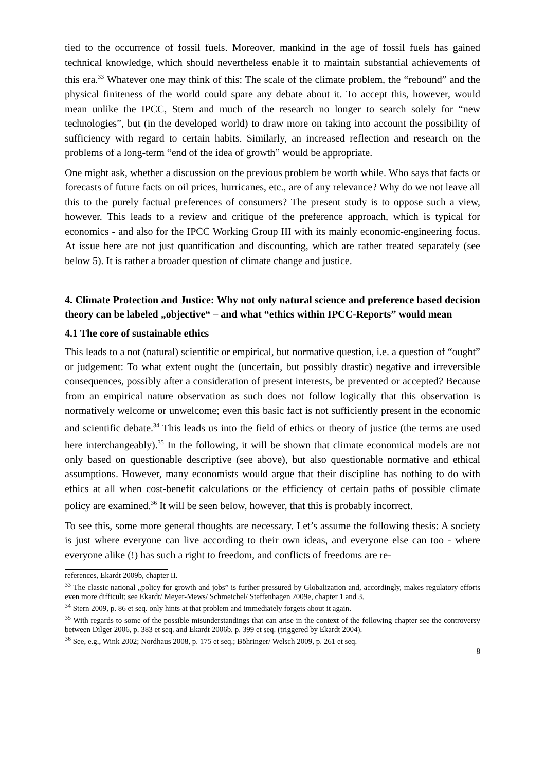tied to the occurrence of fossil fuels. Moreover, mankind in the age of fossil fuels has gained technical knowledge, which should nevertheless enable it to maintain substantial achievements of this era.<sup>33</sup> Whatever one may think of this: The scale of the climate problem, the “rebound” and the physical finiteness of the world could spare any debate about it. To accept this, however, would mean unlike the IPCC, Stern and much of the research no longer to search solely for “new technologies”, but (in the developed world) to draw more on taking into account the possibility of sufficiency with regard to certain habits. Similarly, an increased reflection and research on the problems of a long-term “end of the idea of growth” would be appropriate.
One might ask, whether a discussion on the previous problem be worth while. Who says that facts or forecasts of future facts on oil prices, hurricanes, etc., are of any relevance? Why do we not leave all this to the purely factual preferences of consumers? The present study is to oppose such a view, however. This leads to a review and critique of the preference approach, which is typical for economics - and also for the IPCC Working Group III with its mainly economic-engineering focus. At issue here are not just quantification and discounting, which are rather treated separately (see below 5). It is rather a broader question of climate change and justice.
4. Climate Protection and Justice: Why not only natural science and preference based decision theory can be labeled „objective“ – and what “ethics within IPCC-Reports” would mean
4.1 The core of sustainable ethics
This leads to a not (natural) scientific or empirical, but normative question, i.e. a question of “ought” or judgement: To what extent ought the (uncertain, but possibly drastic) negative and irreversible consequences, possibly after a consideration of present interests, be prevented or accepted? Because from an empirical nature observation as such does not follow logically that this observation is normatively welcome or unwelcome; even this basic fact is not sufficiently present in the economic and scientific debate.<sup>34</sup> This leads us into the field of ethics or theory of justice (the terms are used here interchangeably).<sup>35</sup> In the following, it will be shown that climate economical models are not only based on questionable descriptive (see above), but also questionable normative and ethical assumptions. However, many economists would argue that their discipline has nothing to do with ethics at all when cost-benefit calculations or the efficiency of certain paths of possible climate policy are examined.<sup>36</sup> It will be seen below, however, that this is probably incorrect.
To see this, some more general thoughts are necessary. Let’s assume the following thesis: A society is just where everyone can live according to their own ideas, and everyone else can too - where everyone alike (!) has such a right to freedom, and conflicts of freedoms are re-
references, Ekardt 2009b, chapter II.
<sup>33</sup> The classic national „policy for growth and jobs” is further pressured by Globalization and, accordingly, makes regulatory efforts even more difficult; see Ekardt/ Meyer-Mews/ Schmeichel/ Steffenhagen 2009e, chapter 1 and 3.
<sup>34</sup> Stern 2009, p. 86 et seq. only hints at that problem and immediately forgets about it again.
<sup>35</sup> With regards to some of the possible misunderstandings that can arise in the context of the following chapter see the controversy between Dilger 2006, p. 383 et seq. and Ekardt 2006b, p. 399 et seq. (triggered by Ekardt 2004).
<sup>36</sup> See, e.g., Wink 2002; Nordhaus 2008, p. 175 et seq.; Böhringer/ Welsch 2009, p. 261 et seq.
8